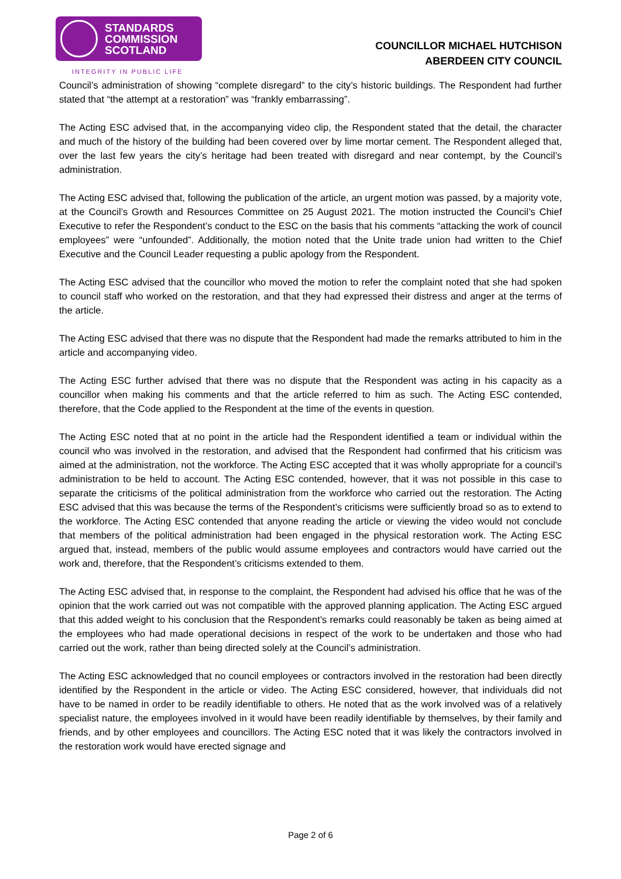STANDARDS
COMMISSION
SCOTLAND
INTEGRITY IN PUBLIC LIFE
COUNCILLOR MICHAEL HUTCHISON
ABERDEEN CITY COUNCIL
Council’s administration of showing “complete disregard” to the city’s historic buildings. The Respondent had further stated that “the attempt at a restoration” was “frankly embarrassing”.
The Acting ESC advised that, in the accompanying video clip, the Respondent stated that the detail, the character and much of the history of the building had been covered over by lime mortar cement. The Respondent alleged that, over the last few years the city’s heritage had been treated with disregard and near contempt, by the Council’s administration.
The Acting ESC advised that, following the publication of the article, an urgent motion was passed, by a majority vote, at the Council’s Growth and Resources Committee on 25 August 2021. The motion instructed the Council’s Chief Executive to refer the Respondent’s conduct to the ESC on the basis that his comments “attacking the work of council employees” were “unfounded”. Additionally, the motion noted that the Unite trade union had written to the Chief Executive and the Council Leader requesting a public apology from the Respondent.
The Acting ESC advised that the councillor who moved the motion to refer the complaint noted that she had spoken to council staff who worked on the restoration, and that they had expressed their distress and anger at the terms of the article.
The Acting ESC advised that there was no dispute that the Respondent had made the remarks attributed to him in the article and accompanying video.
The Acting ESC further advised that there was no dispute that the Respondent was acting in his capacity as a councillor when making his comments and that the article referred to him as such. The Acting ESC contended, therefore, that the Code applied to the Respondent at the time of the events in question.
The Acting ESC noted that at no point in the article had the Respondent identified a team or individual within the council who was involved in the restoration, and advised that the Respondent had confirmed that his criticism was aimed at the administration, not the workforce. The Acting ESC accepted that it was wholly appropriate for a council’s administration to be held to account. The Acting ESC contended, however, that it was not possible in this case to separate the criticisms of the political administration from the workforce who carried out the restoration. The Acting ESC advised that this was because the terms of the Respondent’s criticisms were sufficiently broad so as to extend to the workforce. The Acting ESC contended that anyone reading the article or viewing the video would not conclude that members of the political administration had been engaged in the physical restoration work. The Acting ESC argued that, instead, members of the public would assume employees and contractors would have carried out the work and, therefore, that the Respondent’s criticisms extended to them.
The Acting ESC advised that, in response to the complaint, the Respondent had advised his office that he was of the opinion that the work carried out was not compatible with the approved planning application. The Acting ESC argued that this added weight to his conclusion that the Respondent’s remarks could reasonably be taken as being aimed at the employees who had made operational decisions in respect of the work to be undertaken and those who had carried out the work, rather than being directed solely at the Council’s administration.
The Acting ESC acknowledged that no council employees or contractors involved in the restoration had been directly identified by the Respondent in the article or video. The Acting ESC considered, however, that individuals did not have to be named in order to be readily identifiable to others. He noted that as the work involved was of a relatively specialist nature, the employees involved in it would have been readily identifiable by themselves, by their family and friends, and by other employees and councillors. The Acting ESC noted that it was likely the contractors involved in the restoration work would have erected signage and
Page 2 of 6